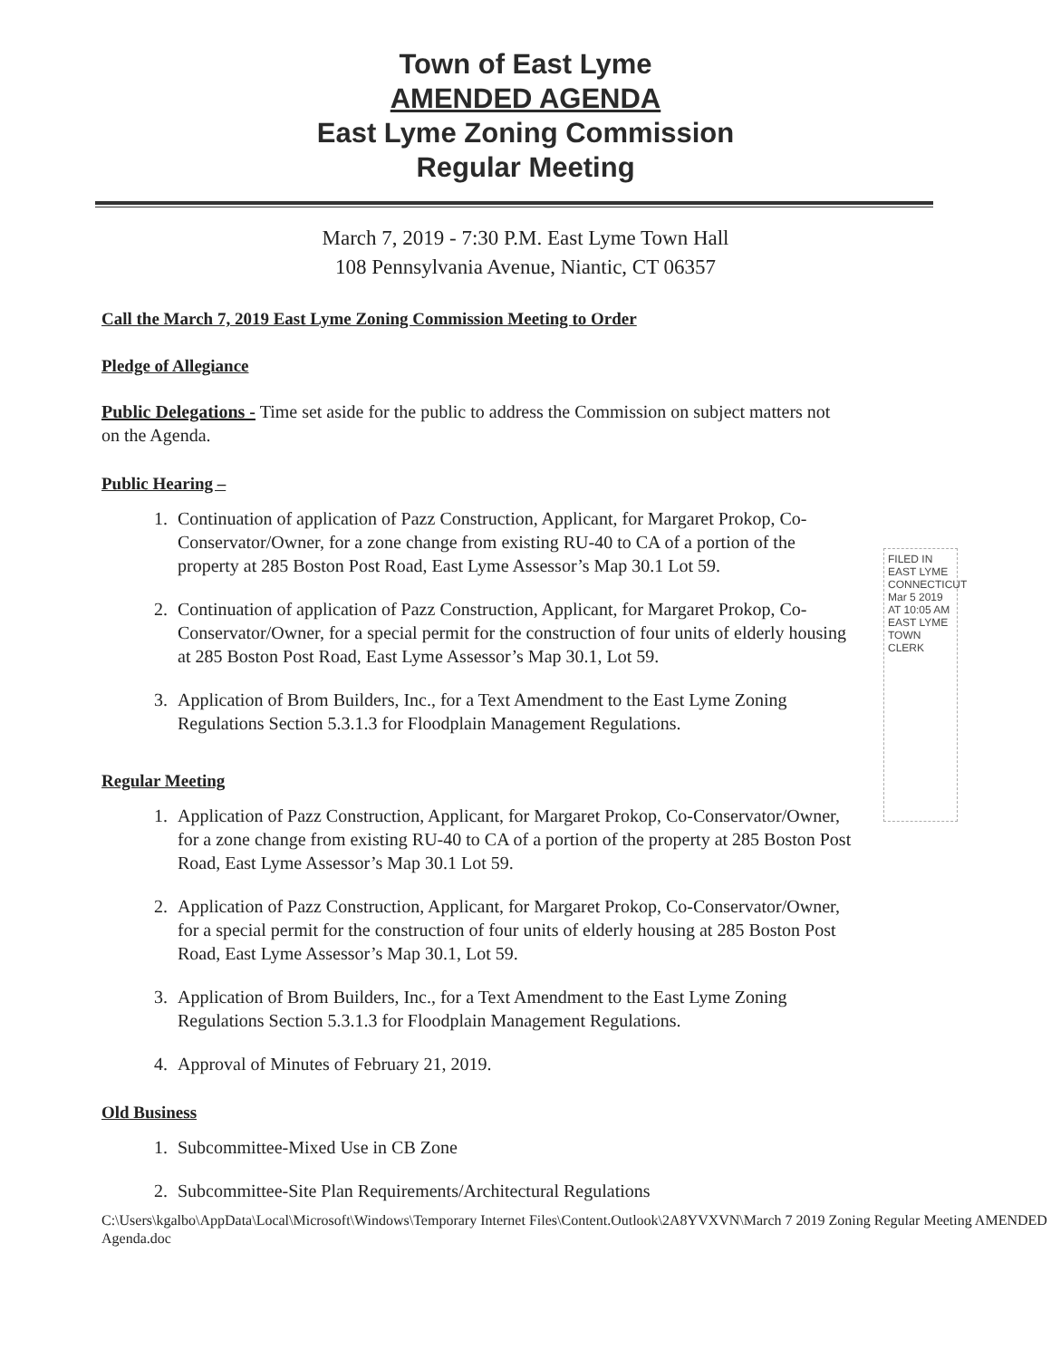Town of East Lyme
AMENDED AGENDA
East Lyme Zoning Commission
Regular Meeting
March 7, 2019 - 7:30 P.M. East Lyme Town Hall
108 Pennsylvania Avenue, Niantic, CT 06357
Call the March 7, 2019 East Lyme Zoning Commission Meeting to Order
Pledge of Allegiance
Public Delegations - Time set aside for the public to address the Commission on subject matters not on the Agenda.
Public Hearing –
1. Continuation of application of Pazz Construction, Applicant, for Margaret Prokop, Co-Conservator/Owner, for a zone change from existing RU-40 to CA of a portion of the property at 285 Boston Post Road, East Lyme Assessor’s Map 30.1 Lot 59.
2. Continuation of application of Pazz Construction, Applicant, for Margaret Prokop, Co-Conservator/Owner, for a special permit for the construction of four units of elderly housing at 285 Boston Post Road, East Lyme Assessor’s Map 30.1, Lot 59.
3. Application of Brom Builders, Inc., for a Text Amendment to the East Lyme Zoning Regulations Section 5.3.1.3 for Floodplain Management Regulations.
Regular Meeting
1. Application of Pazz Construction, Applicant, for Margaret Prokop, Co-Conservator/Owner, for a zone change from existing RU-40 to CA of a portion of the property at 285 Boston Post Road, East Lyme Assessor’s Map 30.1 Lot 59.
2. Application of Pazz Construction, Applicant, for Margaret Prokop, Co-Conservator/Owner, for a special permit for the construction of four units of elderly housing at 285 Boston Post Road, East Lyme Assessor’s Map 30.1, Lot 59.
3. Application of Brom Builders, Inc., for a Text Amendment to the East Lyme Zoning Regulations Section 5.3.1.3 for Floodplain Management Regulations.
4. Approval of Minutes of February 21, 2019.
Old Business
1. Subcommittee-Mixed Use in CB Zone
2. Subcommittee-Site Plan Requirements/Architectural Regulations
C:\Users\kgalbo\AppData\Local\Microsoft\Windows\Temporary Internet Files\Content.Outlook\2A8YVXVN\March 7 2019 Zoning Regular Meeting AMENDED Agenda.doc
FILED IN EAST LYME CONNECTICUT Mar 5 2019 AT 10:05 AM EAST LYME TOWN CLERK